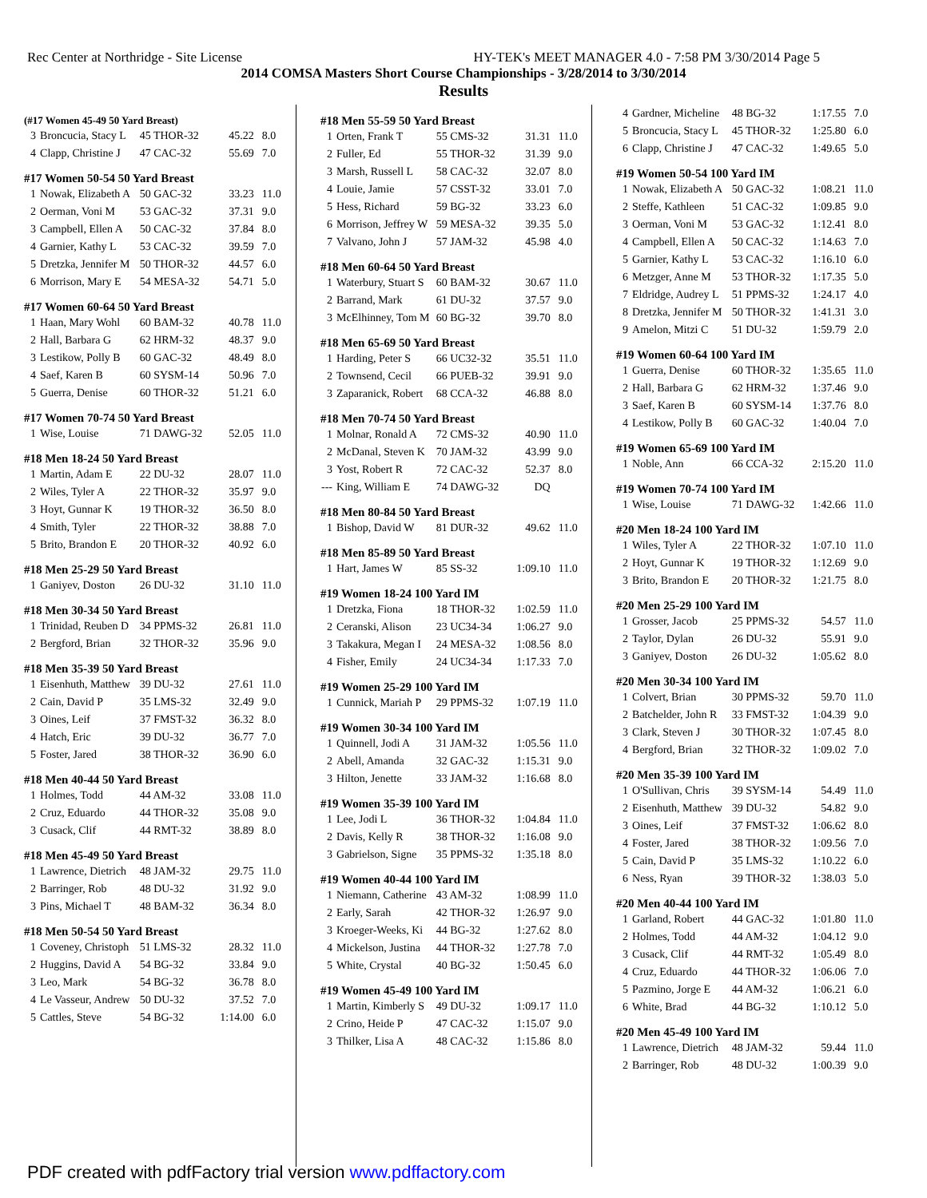Rec Center at Northridge - Site License HY-TEK's MEET MANAGER 4.0 - 7:58 PM 3/30/2014 Page 5
2014 COMSA Masters Short Course Championships - 3/28/2014 to 3/30/2014
Results
(#17 Women 45-49 50 Yard Breast)
| 3 | Broncucia, Stacy L | 45 THOR-32 | 45.22 | 8.0 |
| 4 | Clapp, Christine J | 47 CAC-32 | 55.69 | 7.0 |
#17 Women 50-54 50 Yard Breast
| 1 | Nowak, Elizabeth A | 50 GAC-32 | 33.23 | 11.0 |
| 2 | Oerman, Voni M | 53 GAC-32 | 37.31 | 9.0 |
| 3 | Campbell, Ellen A | 50 CAC-32 | 37.84 | 8.0 |
| 4 | Garnier, Kathy L | 53 CAC-32 | 39.59 | 7.0 |
| 5 | Dretzka, Jennifer M | 50 THOR-32 | 44.57 | 6.0 |
| 6 | Morrison, Mary E | 54 MESA-32 | 54.71 | 5.0 |
#17 Women 60-64 50 Yard Breast
| 1 | Haan, Mary Wohl | 60 BAM-32 | 40.78 | 11.0 |
| 2 | Hall, Barbara G | 62 HRM-32 | 48.37 | 9.0 |
| 3 | Lestikow, Polly B | 60 GAC-32 | 48.49 | 8.0 |
| 4 | Saef, Karen B | 60 SYSM-14 | 50.96 | 7.0 |
| 5 | Guerra, Denise | 60 THOR-32 | 51.21 | 6.0 |
#17 Women 70-74 50 Yard Breast
| 1 | Wise, Louise | 71 DAWG-32 | 52.05 | 11.0 |
#18 Men 18-24 50 Yard Breast
| 1 | Martin, Adam E | 22 DU-32 | 28.07 | 11.0 |
| 2 | Wiles, Tyler A | 22 THOR-32 | 35.97 | 9.0 |
| 3 | Hoyt, Gunnar K | 19 THOR-32 | 36.50 | 8.0 |
| 4 | Smith, Tyler | 22 THOR-32 | 38.88 | 7.0 |
| 5 | Brito, Brandon E | 20 THOR-32 | 40.92 | 6.0 |
#18 Men 25-29 50 Yard Breast
| 1 | Ganiyev, Doston | 26 DU-32 | 31.10 | 11.0 |
#18 Men 30-34 50 Yard Breast
| 1 | Trinidad, Reuben D | 34 PPMS-32 | 26.81 | 11.0 |
| 2 | Bergford, Brian | 32 THOR-32 | 35.96 | 9.0 |
#18 Men 35-39 50 Yard Breast
| 1 | Eisenhuth, Matthew | 39 DU-32 | 27.61 | 11.0 |
| 2 | Cain, David P | 35 LMS-32 | 32.49 | 9.0 |
| 3 | Oines, Leif | 37 FMST-32 | 36.32 | 8.0 |
| 4 | Hatch, Eric | 39 DU-32 | 36.77 | 7.0 |
| 5 | Foster, Jared | 38 THOR-32 | 36.90 | 6.0 |
#18 Men 40-44 50 Yard Breast
| 1 | Holmes, Todd | 44 AM-32 | 33.08 | 11.0 |
| 2 | Cruz, Eduardo | 44 THOR-32 | 35.08 | 9.0 |
| 3 | Cusack, Clif | 44 RMT-32 | 38.89 | 8.0 |
#18 Men 45-49 50 Yard Breast
| 1 | Lawrence, Dietrich | 48 JAM-32 | 29.75 | 11.0 |
| 2 | Barringer, Rob | 48 DU-32 | 31.92 | 9.0 |
| 3 | Pins, Michael T | 48 BAM-32 | 36.34 | 8.0 |
#18 Men 50-54 50 Yard Breast
| 1 | Coveney, Christoph | 51 LMS-32 | 28.32 | 11.0 |
| 2 | Huggins, David A | 54 BG-32 | 33.84 | 9.0 |
| 3 | Leo, Mark | 54 BG-32 | 36.78 | 8.0 |
| 4 | Le Vasseur, Andrew | 50 DU-32 | 37.52 | 7.0 |
| 5 | Cattles, Steve | 54 BG-32 | 1:14.00 | 6.0 |
#18 Men 55-59 50 Yard Breast
| 1 | Orten, Frank T | 55 CMS-32 | 31.31 | 11.0 |
| 2 | Fuller, Ed | 55 THOR-32 | 31.39 | 9.0 |
| 3 | Marsh, Russell L | 58 CAC-32 | 32.07 | 8.0 |
| 4 | Louie, Jamie | 57 CSST-32 | 33.01 | 7.0 |
| 5 | Hess, Richard | 59 BG-32 | 33.23 | 6.0 |
| 6 | Morrison, Jeffrey W | 59 MESA-32 | 39.35 | 5.0 |
| 7 | Valvano, John J | 57 JAM-32 | 45.98 | 4.0 |
#18 Men 60-64 50 Yard Breast
| 1 | Waterbury, Stuart S | 60 BAM-32 | 30.67 | 11.0 |
| 2 | Barrand, Mark | 61 DU-32 | 37.57 | 9.0 |
| 3 | McElhinney, Tom M | 60 BG-32 | 39.70 | 8.0 |
#18 Men 65-69 50 Yard Breast
| 1 | Harding, Peter S | 66 UC32-32 | 35.51 | 11.0 |
| 2 | Townsend, Cecil | 66 PUEB-32 | 39.91 | 9.0 |
| 3 | Zaparanick, Robert | 68 CCA-32 | 46.88 | 8.0 |
#18 Men 70-74 50 Yard Breast
| 1 | Molnar, Ronald A | 72 CMS-32 | 40.90 | 11.0 |
| 2 | McDanal, Steven K | 70 JAM-32 | 43.99 | 9.0 |
| 3 | Yost, Robert R | 72 CAC-32 | 52.37 | 8.0 |
| --- | King, William E | 74 DAWG-32 | DQ | |
#18 Men 80-84 50 Yard Breast
| 1 | Bishop, David W | 81 DUR-32 | 49.62 | 11.0 |
#18 Men 85-89 50 Yard Breast
| 1 | Hart, James W | 85 SS-32 | 1:09.10 | 11.0 |
#19 Women 18-24 100 Yard IM
| 1 | Dretzka, Fiona | 18 THOR-32 | 1:02.59 | 11.0 |
| 2 | Ceranski, Alison | 23 UC34-34 | 1:06.27 | 9.0 |
| 3 | Takakura, Megan I | 24 MESA-32 | 1:08.56 | 8.0 |
| 4 | Fisher, Emily | 24 UC34-34 | 1:17.33 | 7.0 |
#19 Women 25-29 100 Yard IM
| 1 | Cunnick, Mariah P | 29 PPMS-32 | 1:07.19 | 11.0 |
#19 Women 30-34 100 Yard IM
| 1 | Quinnell, Jodi A | 31 JAM-32 | 1:05.56 | 11.0 |
| 2 | Abell, Amanda | 32 GAC-32 | 1:15.31 | 9.0 |
| 3 | Hilton, Jenette | 33 JAM-32 | 1:16.68 | 8.0 |
#19 Women 35-39 100 Yard IM
| 1 | Lee, Jodi L | 36 THOR-32 | 1:04.84 | 11.0 |
| 2 | Davis, Kelly R | 38 THOR-32 | 1:16.08 | 9.0 |
| 3 | Gabrielson, Signe | 35 PPMS-32 | 1:35.18 | 8.0 |
#19 Women 40-44 100 Yard IM
| 1 | Niemann, Catherine | 43 AM-32 | 1:08.99 | 11.0 |
| 2 | Early, Sarah | 42 THOR-32 | 1:26.97 | 9.0 |
| 3 | Kroeger-Weeks, Ki | 44 BG-32 | 1:27.62 | 8.0 |
| 4 | Mickelson, Justina | 44 THOR-32 | 1:27.78 | 7.0 |
| 5 | White, Crystal | 40 BG-32 | 1:50.45 | 6.0 |
#19 Women 45-49 100 Yard IM
| 1 | Martin, Kimberly S | 49 DU-32 | 1:09.17 | 11.0 |
| 2 | Crino, Heide P | 47 CAC-32 | 1:15.07 | 9.0 |
| 3 | Thilker, Lisa A | 48 CAC-32 | 1:15.86 | 8.0 |
| 4 | Gardner, Micheline | 48 BG-32 | 1:17.55 | 7.0 |
| 5 | Broncucia, Stacy L | 45 THOR-32 | 1:25.80 | 6.0 |
| 6 | Clapp, Christine J | 47 CAC-32 | 1:49.65 | 5.0 |
#19 Women 50-54 100 Yard IM
| 1 | Nowak, Elizabeth A | 50 GAC-32 | 1:08.21 | 11.0 |
| 2 | Steffe, Kathleen | 51 CAC-32 | 1:09.85 | 9.0 |
| 3 | Oerman, Voni M | 53 GAC-32 | 1:12.41 | 8.0 |
| 4 | Campbell, Ellen A | 50 CAC-32 | 1:14.63 | 7.0 |
| 5 | Garnier, Kathy L | 53 CAC-32 | 1:16.10 | 6.0 |
| 6 | Metzger, Anne M | 53 THOR-32 | 1:17.35 | 5.0 |
| 7 | Eldridge, Audrey L | 51 PPMS-32 | 1:24.17 | 4.0 |
| 8 | Dretzka, Jennifer M | 50 THOR-32 | 1:41.31 | 3.0 |
| 9 | Amelon, Mitzi C | 51 DU-32 | 1:59.79 | 2.0 |
#19 Women 60-64 100 Yard IM
| 1 | Guerra, Denise | 60 THOR-32 | 1:35.65 | 11.0 |
| 2 | Hall, Barbara G | 62 HRM-32 | 1:37.46 | 9.0 |
| 3 | Saef, Karen B | 60 SYSM-14 | 1:37.76 | 8.0 |
| 4 | Lestikow, Polly B | 60 GAC-32 | 1:40.04 | 7.0 |
#19 Women 65-69 100 Yard IM
| 1 | Noble, Ann | 66 CCA-32 | 2:15.20 | 11.0 |
#19 Women 70-74 100 Yard IM
| 1 | Wise, Louise | 71 DAWG-32 | 1:42.66 | 11.0 |
#20 Men 18-24 100 Yard IM
| 1 | Wiles, Tyler A | 22 THOR-32 | 1:07.10 | 11.0 |
| 2 | Hoyt, Gunnar K | 19 THOR-32 | 1:12.69 | 9.0 |
| 3 | Brito, Brandon E | 20 THOR-32 | 1:21.75 | 8.0 |
#20 Men 25-29 100 Yard IM
| 1 | Grosser, Jacob | 25 PPMS-32 | 54.57 | 11.0 |
| 2 | Taylor, Dylan | 26 DU-32 | 55.91 | 9.0 |
| 3 | Ganiyev, Doston | 26 DU-32 | 1:05.62 | 8.0 |
#20 Men 30-34 100 Yard IM
| 1 | Colvert, Brian | 30 PPMS-32 | 59.70 | 11.0 |
| 2 | Batchelder, John R | 33 FMST-32 | 1:04.39 | 9.0 |
| 3 | Clark, Steven J | 30 THOR-32 | 1:07.45 | 8.0 |
| 4 | Bergford, Brian | 32 THOR-32 | 1:09.02 | 7.0 |
#20 Men 35-39 100 Yard IM
| 1 | O'Sullivan, Chris | 39 SYSM-14 | 54.49 | 11.0 |
| 2 | Eisenhuth, Matthew | 39 DU-32 | 54.82 | 9.0 |
| 3 | Oines, Leif | 37 FMST-32 | 1:06.62 | 8.0 |
| 4 | Foster, Jared | 38 THOR-32 | 1:09.56 | 7.0 |
| 5 | Cain, David P | 35 LMS-32 | 1:10.22 | 6.0 |
| 6 | Ness, Ryan | 39 THOR-32 | 1:38.03 | 5.0 |
#20 Men 40-44 100 Yard IM
| 1 | Garland, Robert | 44 GAC-32 | 1:01.80 | 11.0 |
| 2 | Holmes, Todd | 44 AM-32 | 1:04.12 | 9.0 |
| 3 | Cusack, Clif | 44 RMT-32 | 1:05.49 | 8.0 |
| 4 | Cruz, Eduardo | 44 THOR-32 | 1:06.06 | 7.0 |
| 5 | Pazmino, Jorge E | 44 AM-32 | 1:06.21 | 6.0 |
| 6 | White, Brad | 44 BG-32 | 1:10.12 | 5.0 |
#20 Men 45-49 100 Yard IM
| 1 | Lawrence, Dietrich | 48 JAM-32 | 59.44 | 11.0 |
| 2 | Barringer, Rob | 48 DU-32 | 1:00.39 | 9.0 |
PDF created with pdfFactory trial version www.pdffactory.com